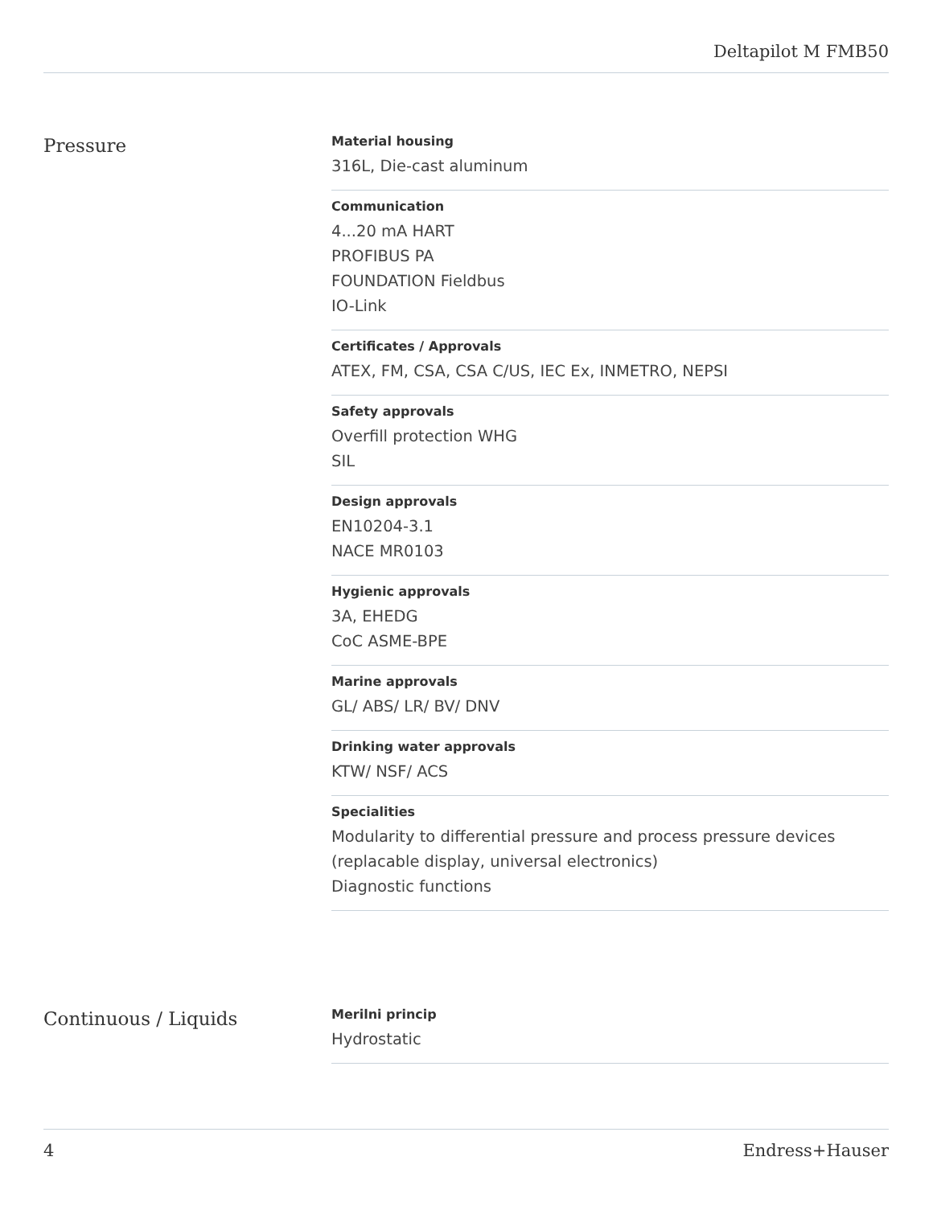Deltapilot M FMB50
Pressure
Material housing
316L, Die-cast aluminum
Communication
4...20 mA HART
PROFIBUS PA
FOUNDATION Fieldbus
IO-Link
Certificates / Approvals
ATEX, FM, CSA, CSA C/US, IEC Ex, INMETRO, NEPSI
Safety approvals
Overfill protection WHG
SIL
Design approvals
EN10204-3.1
NACE MR0103
Hygienic approvals
3A, EHEDG
CoC ASME-BPE
Marine approvals
GL/ ABS/ LR/ BV/ DNV
Drinking water approvals
KTW/ NSF/ ACS
Specialities
Modularity to differential pressure and process pressure devices
(replacable display, universal electronics)
Diagnostic functions
Continuous / Liquids
Merilni princip
Hydrostatic
4 Endress+Hauser